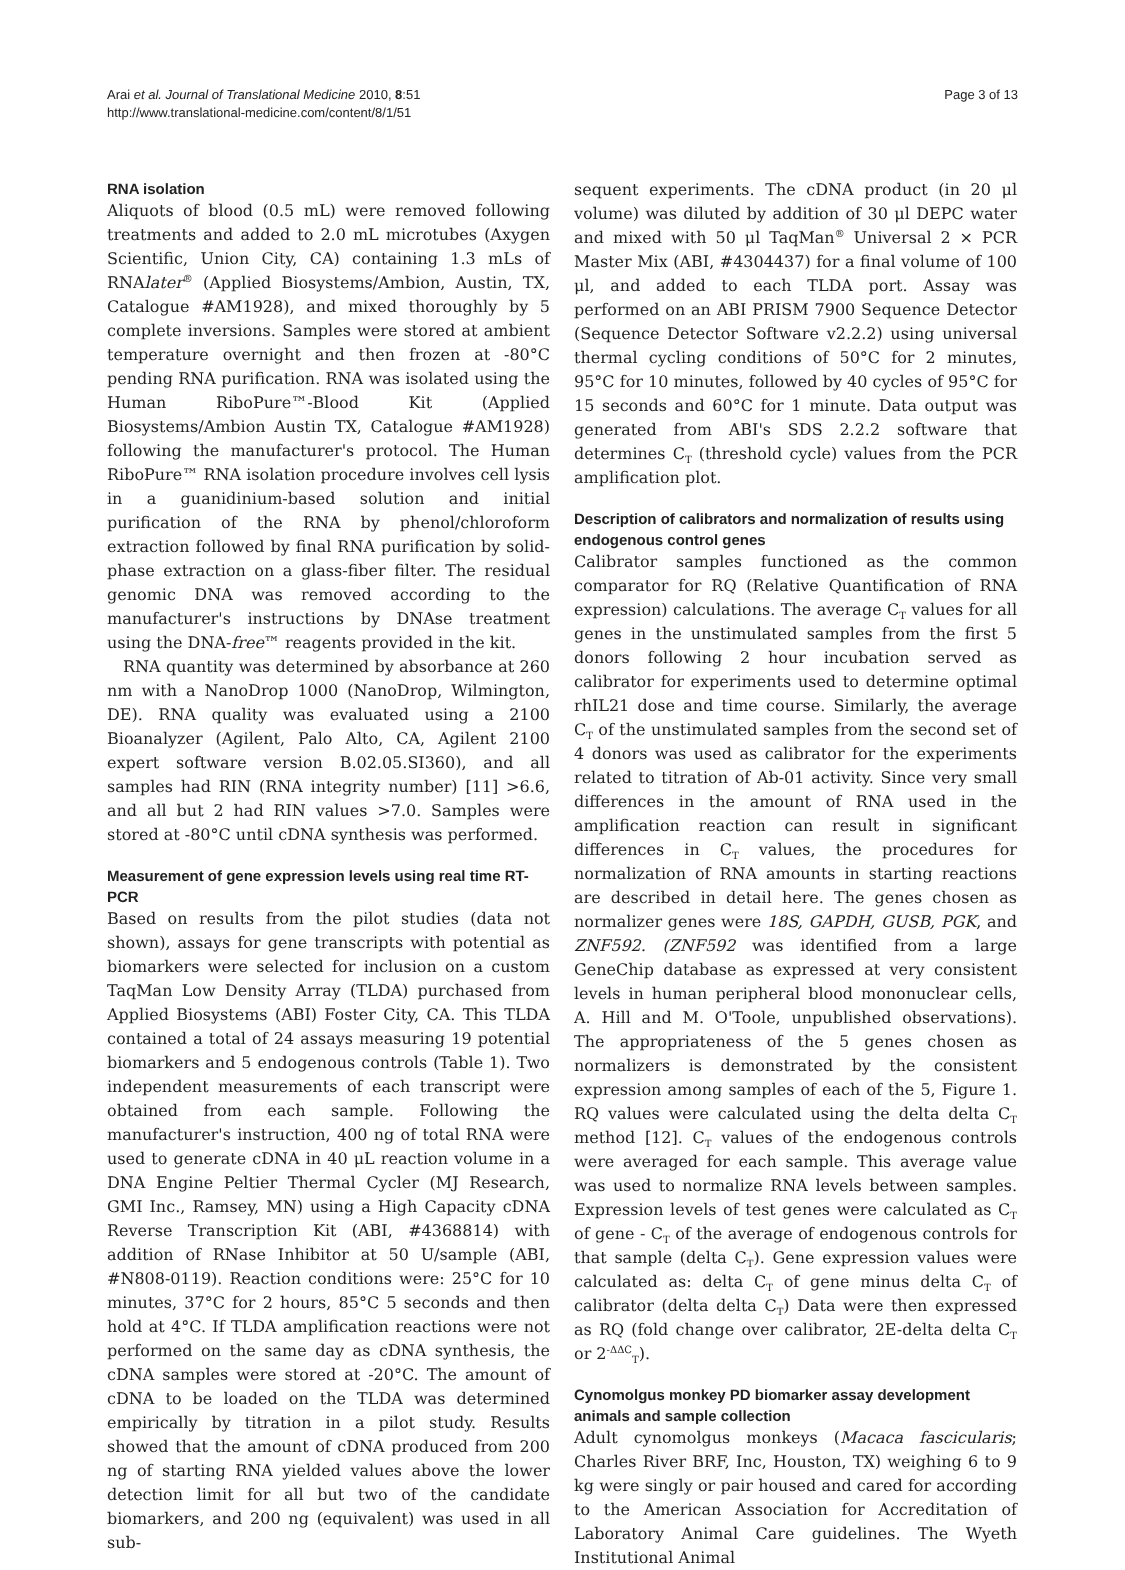Arai et al. Journal of Translational Medicine 2010, 8:51
http://www.translational-medicine.com/content/8/1/51
Page 3 of 13
RNA isolation
Aliquots of blood (0.5 mL) were removed following treatments and added to 2.0 mL microtubes (Axygen Scientific, Union City, CA) containing 1.3 mLs of RNAlater<sup>®</sup> (Applied Biosystems/Ambion, Austin, TX, Catalogue #AM1928), and mixed thoroughly by 5 complete inversions. Samples were stored at ambient temperature overnight and then frozen at -80°C pending RNA purification. RNA was isolated using the Human RiboPure™-Blood Kit (Applied Biosystems/Ambion Austin TX, Catalogue #AM1928) following the manufacturer's protocol. The Human RiboPure™ RNA isolation procedure involves cell lysis in a guanidinium-based solution and initial purification of the RNA by phenol/chloroform extraction followed by final RNA purification by solid-phase extraction on a glass-fiber filter. The residual genomic DNA was removed according to the manufacturer's instructions by DNAse treatment using the DNA-free™ reagents provided in the kit.
RNA quantity was determined by absorbance at 260 nm with a NanoDrop 1000 (NanoDrop, Wilmington, DE). RNA quality was evaluated using a 2100 Bioanalyzer (Agilent, Palo Alto, CA, Agilent 2100 expert software version B.02.05.SI360), and all samples had RIN (RNA integrity number) [11] >6.6, and all but 2 had RIN values >7.0. Samples were stored at -80°C until cDNA synthesis was performed.
Measurement of gene expression levels using real time RT-PCR
Based on results from the pilot studies (data not shown), assays for gene transcripts with potential as biomarkers were selected for inclusion on a custom TaqMan Low Density Array (TLDA) purchased from Applied Biosystems (ABI) Foster City, CA. This TLDA contained a total of 24 assays measuring 19 potential biomarkers and 5 endogenous controls (Table 1). Two independent measurements of each transcript were obtained from each sample. Following the manufacturer's instruction, 400 ng of total RNA were used to generate cDNA in 40 μL reaction volume in a DNA Engine Peltier Thermal Cycler (MJ Research, GMI Inc., Ramsey, MN) using a High Capacity cDNA Reverse Transcription Kit (ABI, #4368814) with addition of RNase Inhibitor at 50 U/sample (ABI, #N808-0119). Reaction conditions were: 25°C for 10 minutes, 37°C for 2 hours, 85°C 5 seconds and then hold at 4°C. If TLDA amplification reactions were not performed on the same day as cDNA synthesis, the cDNA samples were stored at -20°C. The amount of cDNA to be loaded on the TLDA was determined empirically by titration in a pilot study. Results showed that the amount of cDNA produced from 200 ng of starting RNA yielded values above the lower detection limit for all but two of the candidate biomarkers, and 200 ng (equivalent) was used in all sub-
sequent experiments. The cDNA product (in 20 μl volume) was diluted by addition of 30 μl DEPC water and mixed with 50 μl TaqMan<sup>®</sup> Universal 2 × PCR Master Mix (ABI, #4304437) for a final volume of 100 μl, and added to each TLDA port. Assay was performed on an ABI PRISM 7900 Sequence Detector (Sequence Detector Software v2.2.2) using universal thermal cycling conditions of 50°C for 2 minutes, 95°C for 10 minutes, followed by 40 cycles of 95°C for 15 seconds and 60°C for 1 minute. Data output was generated from ABI's SDS 2.2.2 software that determines C<sub>T</sub> (threshold cycle) values from the PCR amplification plot.
Description of calibrators and normalization of results using endogenous control genes
Calibrator samples functioned as the common comparator for RQ (Relative Quantification of RNA expression) calculations. The average C<sub>T</sub> values for all genes in the unstimulated samples from the first 5 donors following 2 hour incubation served as calibrator for experiments used to determine optimal rhIL21 dose and time course. Similarly, the average C<sub>T</sub> of the unstimulated samples from the second set of 4 donors was used as calibrator for the experiments related to titration of Ab-01 activity. Since very small differences in the amount of RNA used in the amplification reaction can result in significant differences in C<sub>T</sub> values, the procedures for normalization of RNA amounts in starting reactions are described in detail here. The genes chosen as normalizer genes were 18S, GAPDH, GUSB, PGK, and ZNF592. (ZNF592 was identified from a large GeneChip database as expressed at very consistent levels in human peripheral blood mononuclear cells, A. Hill and M. O'Toole, unpublished observations). The appropriateness of the 5 genes chosen as normalizers is demonstrated by the consistent expression among samples of each of the 5, Figure 1. RQ values were calculated using the delta delta C<sub>T</sub> method [12]. C<sub>T</sub> values of the endogenous controls were averaged for each sample. This average value was used to normalize RNA levels between samples. Expression levels of test genes were calculated as C<sub>T</sub> of gene - C<sub>T</sub> of the average of endogenous controls for that sample (delta C<sub>T</sub>). Gene expression values were calculated as: delta C<sub>T</sub> of gene minus delta C<sub>T</sub> of calibrator (delta delta C<sub>T</sub>) Data were then expressed as RQ (fold change over calibrator, 2E-delta delta C<sub>T</sub> or 2<sup>-ΔΔC</sup><sub>T</sub>).
Cynomolgus monkey PD biomarker assay development animals and sample collection
Adult cynomolgus monkeys (Macaca fascicularis; Charles River BRF, Inc, Houston, TX) weighing 6 to 9 kg were singly or pair housed and cared for according to the American Association for Accreditation of Laboratory Animal Care guidelines. The Wyeth Institutional Animal